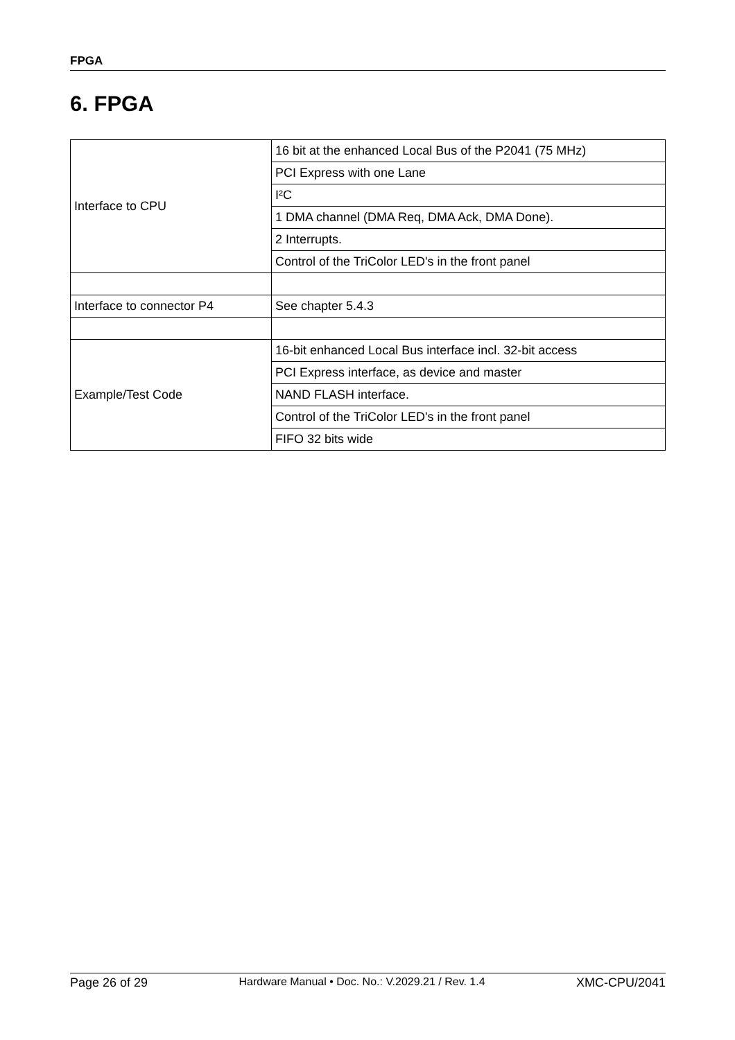FPGA
6. FPGA
| Interface to CPU | 16 bit at the enhanced Local Bus of the P2041 (75 MHz) |
| | PCI Express with one Lane |
| | I²C |
| | 1 DMA channel (DMA Req, DMA Ack, DMA Done). |
| | 2 Interrupts. |
| | Control of the TriColor LED's in the front panel |
| Interface to connector P4 | See chapter 5.4.3 |
| Example/Test Code | 16-bit enhanced Local Bus interface incl. 32-bit access |
| | PCI Express interface, as device and master |
| | NAND FLASH interface. |
| | Control of the TriColor LED's in the front panel |
| | FIFO 32 bits wide |
Page 26 of 29 Hardware Manual • Doc. No.: V.2029.21 / Rev. 1.4 XMC-CPU/2041